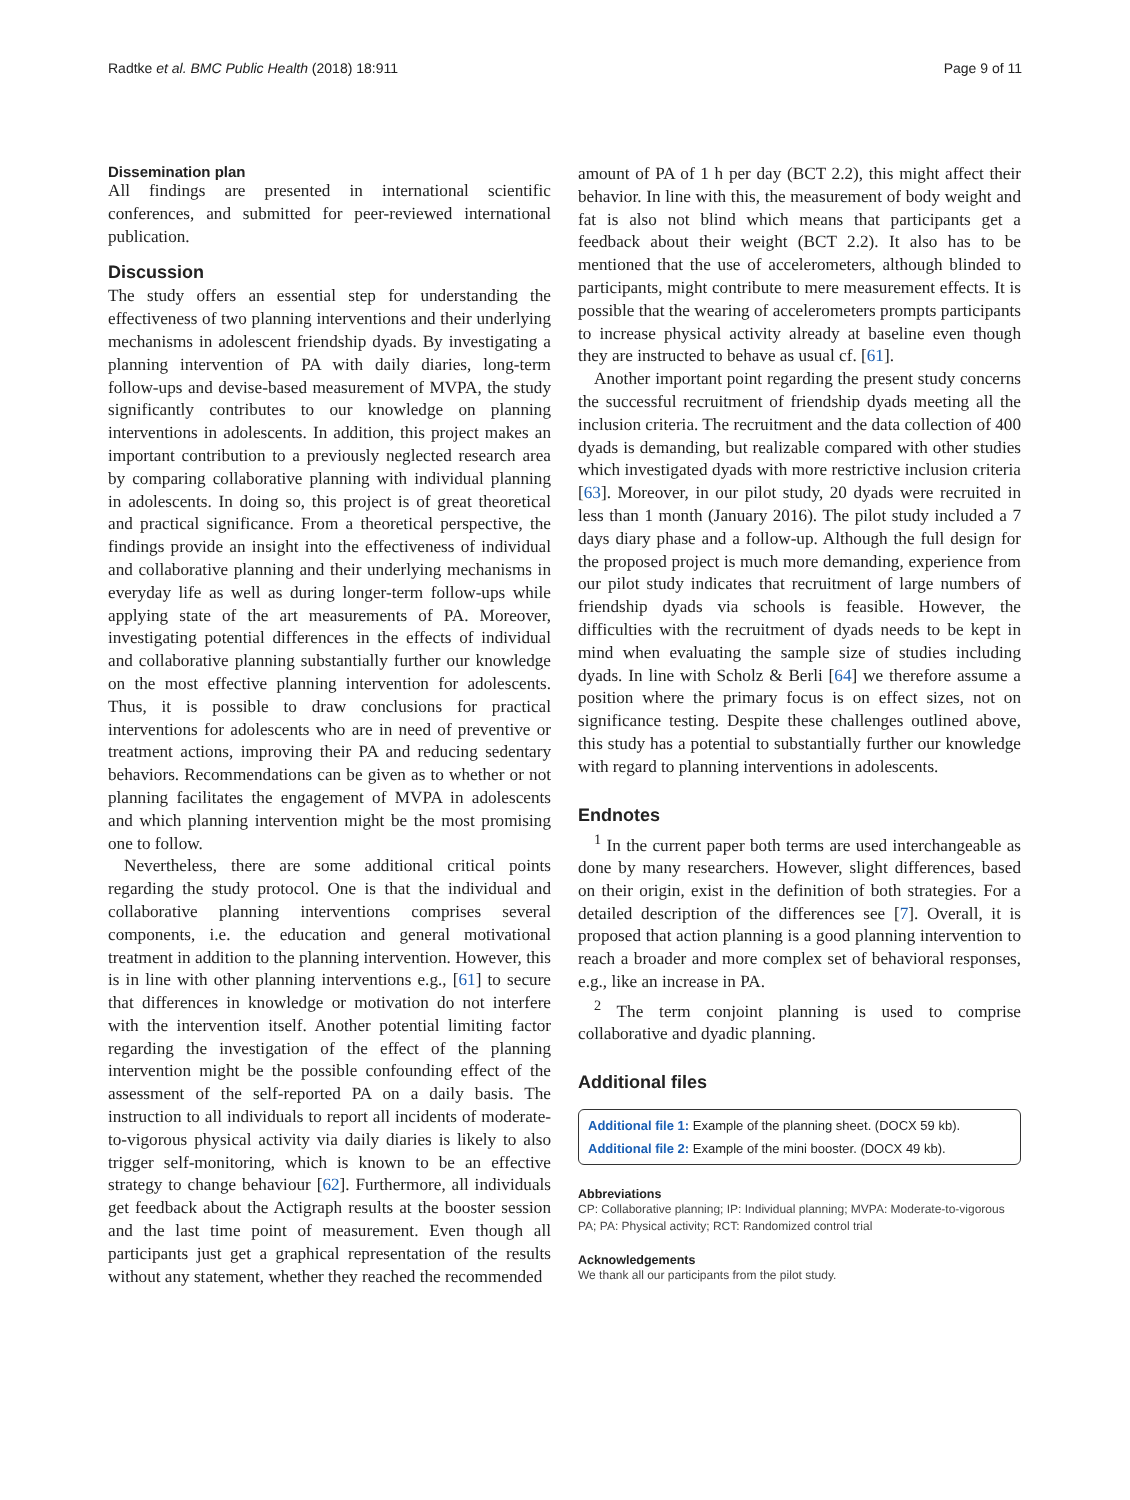Radtke et al. BMC Public Health (2018) 18:911 Page 9 of 11
Dissemination plan
All findings are presented in international scientific conferences, and submitted for peer-reviewed international publication.
Discussion
The study offers an essential step for understanding the effectiveness of two planning interventions and their underlying mechanisms in adolescent friendship dyads. By investigating a planning intervention of PA with daily diaries, long-term follow-ups and devise-based measurement of MVPA, the study significantly contributes to our knowledge on planning interventions in adolescents. In addition, this project makes an important contribution to a previously neglected research area by comparing collaborative planning with individual planning in adolescents. In doing so, this project is of great theoretical and practical significance. From a theoretical perspective, the findings provide an insight into the effectiveness of individual and collaborative planning and their underlying mechanisms in everyday life as well as during longer-term follow-ups while applying state of the art measurements of PA. Moreover, investigating potential differences in the effects of individual and collaborative planning substantially further our knowledge on the most effective planning intervention for adolescents. Thus, it is possible to draw conclusions for practical interventions for adolescents who are in need of preventive or treatment actions, improving their PA and reducing sedentary behaviors. Recommendations can be given as to whether or not planning facilitates the engagement of MVPA in adolescents and which planning intervention might be the most promising one to follow.
Nevertheless, there are some additional critical points regarding the study protocol. One is that the individual and collaborative planning interventions comprises several components, i.e. the education and general motivational treatment in addition to the planning intervention. However, this is in line with other planning interventions e.g., [61] to secure that differences in knowledge or motivation do not interfere with the intervention itself. Another potential limiting factor regarding the investigation of the effect of the planning intervention might be the possible confounding effect of the assessment of the self-reported PA on a daily basis. The instruction to all individuals to report all incidents of moderate-to-vigorous physical activity via daily diaries is likely to also trigger self-monitoring, which is known to be an effective strategy to change behaviour [62]. Furthermore, all individuals get feedback about the Actigraph results at the booster session and the last time point of measurement. Even though all participants just get a graphical representation of the results without any statement, whether they reached the recommended
amount of PA of 1 h per day (BCT 2.2), this might affect their behavior. In line with this, the measurement of body weight and fat is also not blind which means that participants get a feedback about their weight (BCT 2.2). It also has to be mentioned that the use of accelerometers, although blinded to participants, might contribute to mere measurement effects. It is possible that the wearing of accelerometers prompts participants to increase physical activity already at baseline even though they are instructed to behave as usual cf. [61].
Another important point regarding the present study concerns the successful recruitment of friendship dyads meeting all the inclusion criteria. The recruitment and the data collection of 400 dyads is demanding, but realizable compared with other studies which investigated dyads with more restrictive inclusion criteria [63]. Moreover, in our pilot study, 20 dyads were recruited in less than 1 month (January 2016). The pilot study included a 7 days diary phase and a follow-up. Although the full design for the proposed project is much more demanding, experience from our pilot study indicates that recruitment of large numbers of friendship dyads via schools is feasible. However, the difficulties with the recruitment of dyads needs to be kept in mind when evaluating the sample size of studies including dyads. In line with Scholz & Berli [64] we therefore assume a position where the primary focus is on effect sizes, not on significance testing. Despite these challenges outlined above, this study has a potential to substantially further our knowledge with regard to planning interventions in adolescents.
Endnotes
<sup>1</sup> In the current paper both terms are used interchangeable as done by many researchers. However, slight differences, based on their origin, exist in the definition of both strategies. For a detailed description of the differences see [7]. Overall, it is proposed that action planning is a good planning intervention to reach a broader and more complex set of behavioral responses, e.g., like an increase in PA.
<sup>2</sup> The term conjoint planning is used to comprise collaborative and dyadic planning.
Additional files
Additional file 1: Example of the planning sheet. (DOCX 59 kb).
Additional file 2: Example of the mini booster. (DOCX 49 kb).
Abbreviations
CP: Collaborative planning; IP: Individual planning; MVPA: Moderate-to-vigorous PA; PA: Physical activity; RCT: Randomized control trial
Acknowledgements
We thank all our participants from the pilot study.